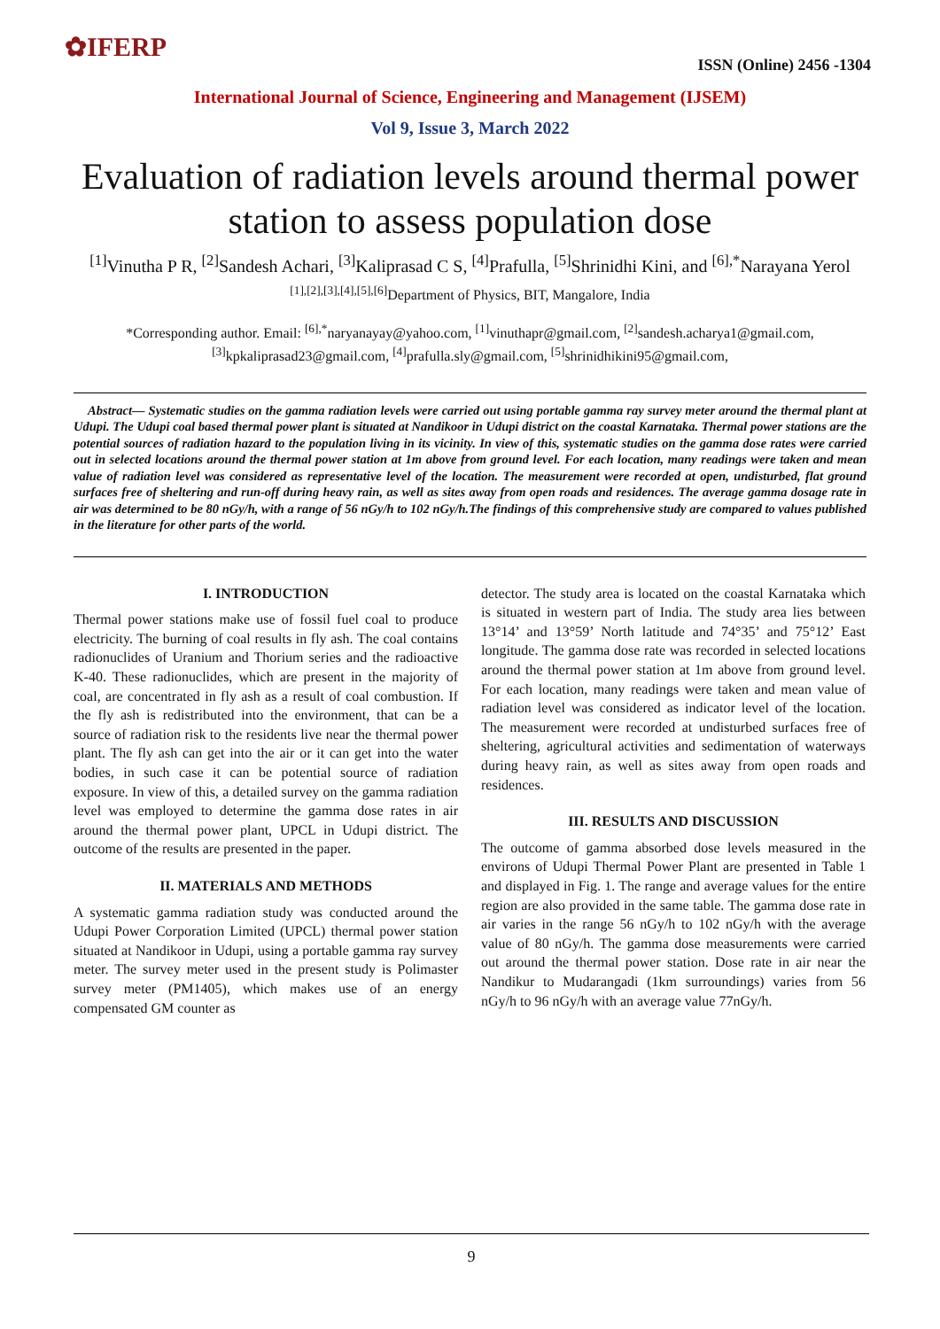✿IFERP
ISSN (Online) 2456 -1304
International Journal of Science, Engineering and Management (IJSEM)
Vol 9, Issue 3, March 2022
Evaluation of radiation levels around thermal power station to assess population dose
<sup>[1]</sup> Vinutha P R, <sup>[2]</sup>Sandesh Achari, <sup>[3]</sup>Kaliprasad C S, <sup>[4]</sup>Prafulla, <sup>[5]</sup>Shrinidhi Kini, and <sup>[6],*</sup>Narayana Yerol
<sup>[1],[2],[3],[4],[5],[6]</sup>Department of Physics, BIT, Mangalore, India
*Corresponding author. Email: <sup>[6],*</sup>naryanayay@yahoo.com, <sup>[1]</sup>vinuthapr@gmail.com, <sup>[2]</sup>sandesh.acharya1@gmail.com,
<sup>[3]</sup> kpkaliprasad23@gmail.com, <sup>[4]</sup>prafulla.sly@gmail.com, <sup>[5]</sup>shrinidhikini95@gmail.com,
Abstract— Systematic studies on the gamma radiation levels were carried out using portable gamma ray survey meter around the thermal plant at Udupi. The Udupi coal based thermal power plant is situated at Nandikoor in Udupi district on the coastal Karnataka. Thermal power stations are the potential sources of radiation hazard to the population living in its vicinity. In view of this, systematic studies on the gamma dose rates were carried out in selected locations around the thermal power station at 1m above from ground level. For each location, many readings were taken and mean value of radiation level was considered as representative level of the location. The measurement were recorded at open, undisturbed, flat ground surfaces free of sheltering and run-off during heavy rain, as well as sites away from open roads and residences. The average gamma dosage rate in air was determined to be 80 nGy/h, with a range of 56 nGy/h to 102 nGy/h.The findings of this comprehensive study are compared to values published in the literature for other parts of the world.
I. INTRODUCTION
Thermal power stations make use of fossil fuel coal to produce electricity. The burning of coal results in fly ash. The coal contains radionuclides of Uranium and Thorium series and the radioactive K-40. These radionuclides, which are present in the majority of coal, are concentrated in fly ash as a result of coal combustion. If the fly ash is redistributed into the environment, that can be a source of radiation risk to the residents live near the thermal power plant. The fly ash can get into the air or it can get into the water bodies, in such case it can be potential source of radiation exposure. In view of this, a detailed survey on the gamma radiation level was employed to determine the gamma dose rates in air around the thermal power plant, UPCL in Udupi district. The outcome of the results are presented in the paper.
II. MATERIALS AND METHODS
A systematic gamma radiation study was conducted around the Udupi Power Corporation Limited (UPCL) thermal power station situated at Nandikoor in Udupi, using a portable gamma ray survey meter. The survey meter used in the present study is Polimaster survey meter (PM1405), which makes use of an energy compensated GM counter as
detector. The study area is located on the coastal Karnataka which is situated in western part of India. The study area lies between 13°14’ and 13°59’ North latitude and 74°35’ and 75°12’ East longitude. The gamma dose rate was recorded in selected locations around the thermal power station at 1m above from ground level. For each location, many readings were taken and mean value of radiation level was considered as indicator level of the location. The measurement were recorded at undisturbed surfaces free of sheltering, agricultural activities and sedimentation of waterways during heavy rain, as well as sites away from open roads and residences.
III. RESULTS AND DISCUSSION
The outcome of gamma absorbed dose levels measured in the environs of Udupi Thermal Power Plant are presented in Table 1 and displayed in Fig. 1. The range and average values for the entire region are also provided in the same table. The gamma dose rate in air varies in the range 56 nGy/h to 102 nGy/h with the average value of 80 nGy/h. The gamma dose measurements were carried out around the thermal power station. Dose rate in air near the Nandikur to Mudarangadi (1km surroundings) varies from 56 nGy/h to 96 nGy/h with an average value 77nGy/h.
9